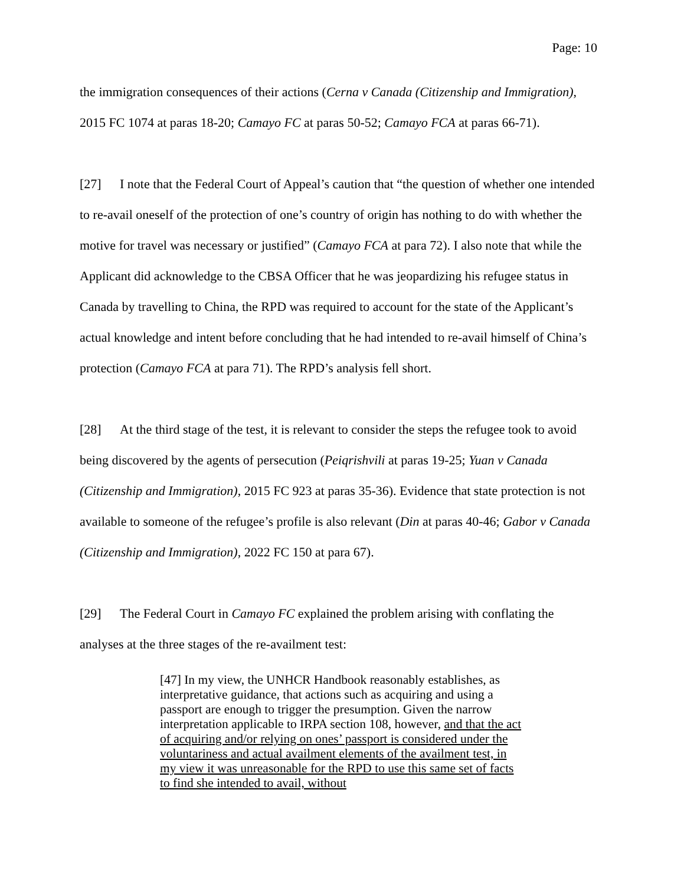Page: 10
the immigration consequences of their actions (Cerna v Canada (Citizenship and Immigration), 2015 FC 1074 at paras 18-20; Camayo FC at paras 50-52; Camayo FCA at paras 66-71).
[27] I note that the Federal Court of Appeal’s caution that “the question of whether one intended to re-avail oneself of the protection of one’s country of origin has nothing to do with whether the motive for travel was necessary or justified” (Camayo FCA at para 72). I also note that while the Applicant did acknowledge to the CBSA Officer that he was jeopardizing his refugee status in Canada by travelling to China, the RPD was required to account for the state of the Applicant’s actual knowledge and intent before concluding that he had intended to re-avail himself of China’s protection (Camayo FCA at para 71). The RPD’s analysis fell short.
[28] At the third stage of the test, it is relevant to consider the steps the refugee took to avoid being discovered by the agents of persecution (Peiqrishvili at paras 19-25; Yuan v Canada (Citizenship and Immigration), 2015 FC 923 at paras 35-36). Evidence that state protection is not available to someone of the refugee’s profile is also relevant (Din at paras 40-46; Gabor v Canada (Citizenship and Immigration), 2022 FC 150 at para 67).
[29] The Federal Court in Camayo FC explained the problem arising with conflating the analyses at the three stages of the re-availment test:
[47] In my view, the UNHCR Handbook reasonably establishes, as interpretative guidance, that actions such as acquiring and using a passport are enough to trigger the presumption. Given the narrow interpretation applicable to IRPA section 108, however, and that the act of acquiring and/or relying on ones’ passport is considered under the voluntariness and actual availment elements of the availment test, in my view it was unreasonable for the RPD to use this same set of facts to find she intended to avail, without